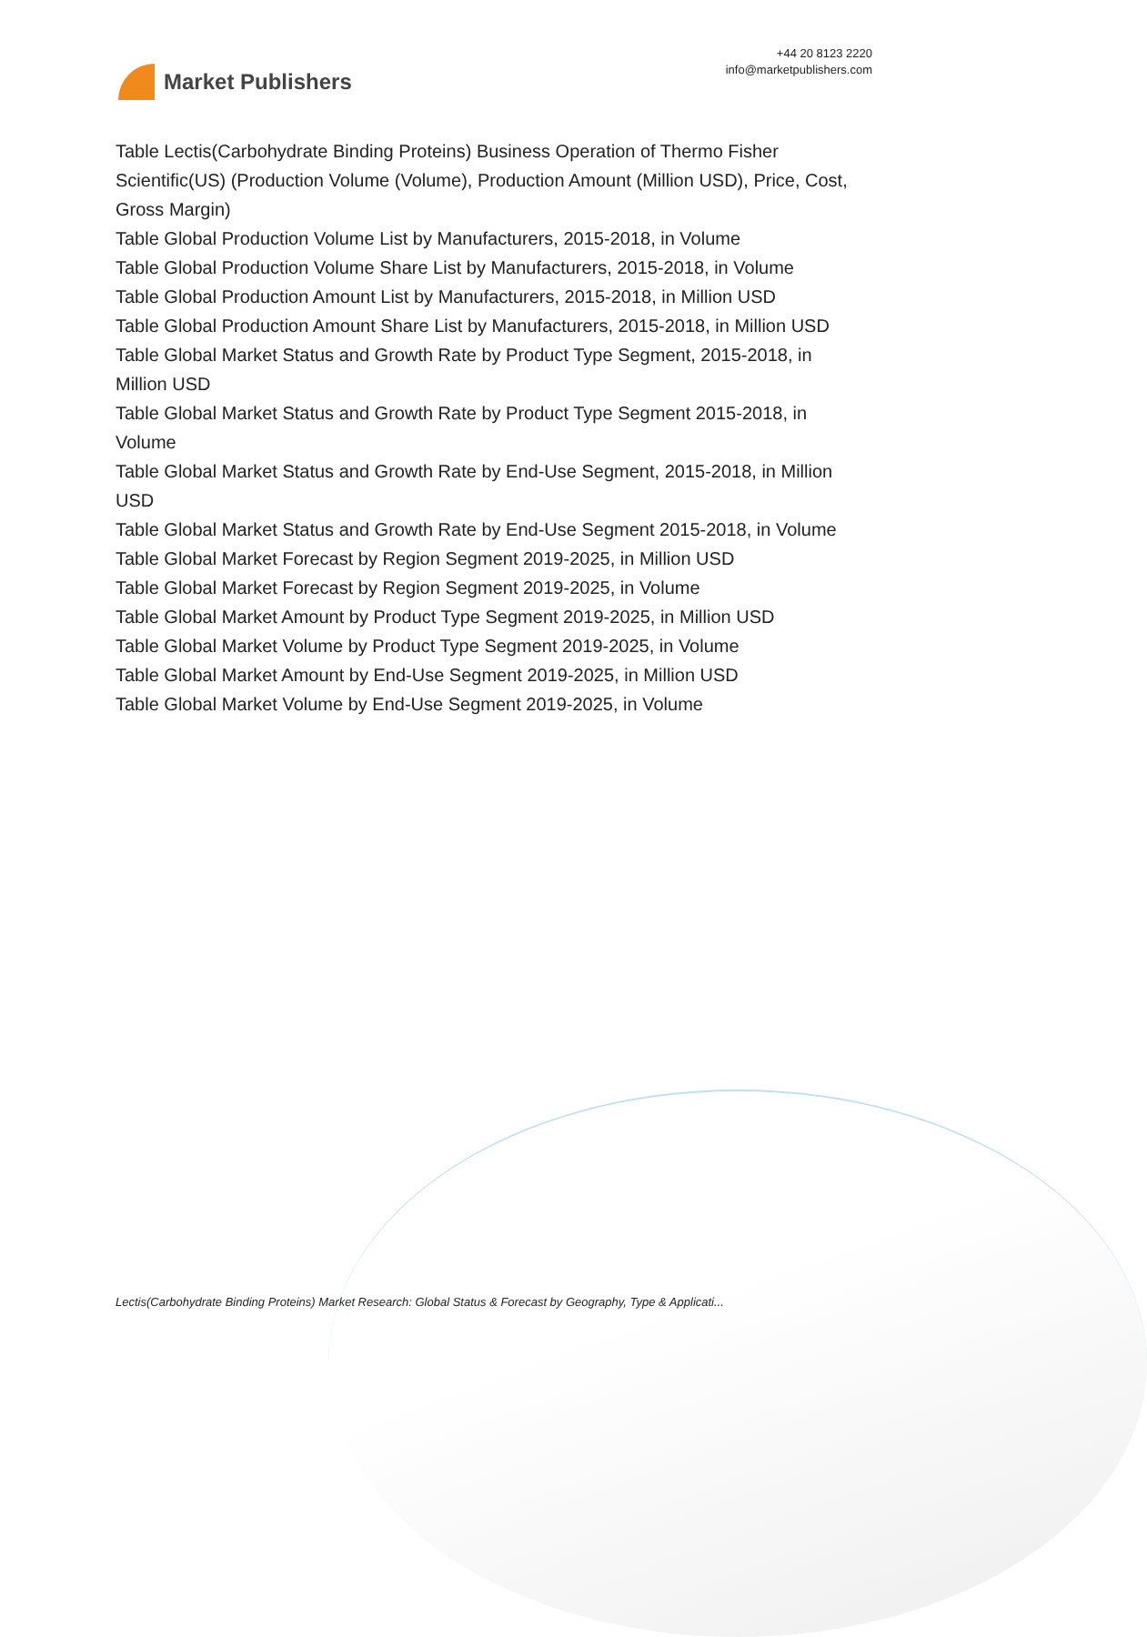Market Publishers
+44 20 8123 2220
info@marketpublishers.com
Table Lectis(Carbohydrate Binding Proteins) Business Operation of Thermo Fisher Scientific(US) (Production Volume (Volume), Production Amount (Million USD), Price, Cost, Gross Margin)
Table Global Production Volume List by Manufacturers, 2015-2018, in Volume
Table Global Production Volume Share List by Manufacturers, 2015-2018, in Volume
Table Global Production Amount List by Manufacturers, 2015-2018, in Million USD
Table Global Production Amount Share List by Manufacturers, 2015-2018, in Million USD
Table Global Market Status and Growth Rate by Product Type Segment, 2015-2018, in Million USD
Table Global Market Status and Growth Rate by Product Type Segment 2015-2018, in Volume
Table Global Market Status and Growth Rate by End-Use Segment, 2015-2018, in Million USD
Table Global Market Status and Growth Rate by End-Use Segment 2015-2018, in Volume
Table Global Market Forecast by Region Segment 2019-2025, in Million USD
Table Global Market Forecast by Region Segment 2019-2025, in Volume
Table Global Market Amount by Product Type Segment 2019-2025, in Million USD
Table Global Market Volume by Product Type Segment 2019-2025, in Volume
Table Global Market Amount by End-Use Segment 2019-2025, in Million USD
Table Global Market Volume by End-Use Segment 2019-2025, in Volume
Lectis(Carbohydrate Binding Proteins) Market Research: Global Status & Forecast by Geography, Type & Applicati...